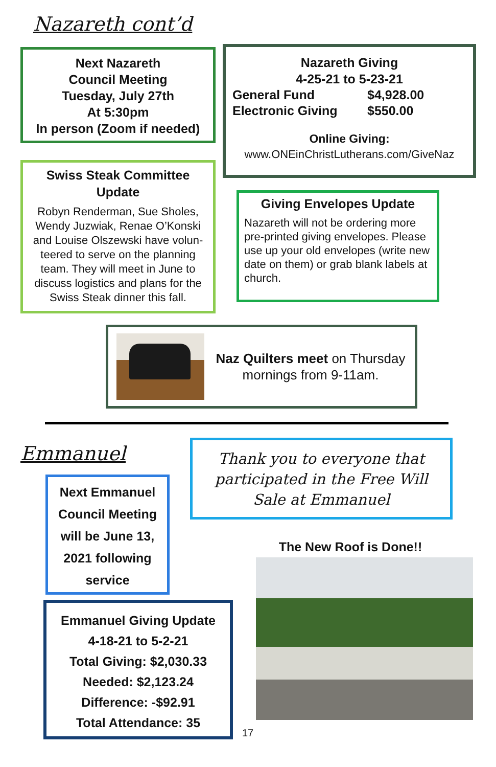Nazareth cont’d
Next Nazareth
Council Meeting
Tuesday, July 27th
At 5:30pm
In person (Zoom if needed)
Nazareth Giving
4-25-21 to 5-23-21
| General Fund | $4,928.00 |
| Electronic Giving | $550.00 |
Online Giving:
www.ONEinChristLutherans.com/GiveNaz
Swiss Steak Committee
Update
Robyn Renderman, Sue Sholes, Wendy Juzwiak, Renae O’Konski and Louise Olszewski have volun-teered to serve on the planning team. They will meet in June to discuss logistics and plans for the Swiss Steak dinner this fall.
Giving Envelopes Update
Nazareth will not be ordering more pre-printed giving envelopes. Please use up your old envelopes (write new date on them) or grab blank labels at church.
Naz Quilters meet on Thursday mornings from 9-11am.
Emmanuel
Thank you to everyone that participated in the Free Will Sale at Emmanuel
Next Emmanuel Council Meeting will be June 13, 2021 following service
The New Roof is Done!!
Emmanuel Giving Update
4-18-21 to 5-2-21
Total Giving: $2,030.33
Needed: $2,123.24
Difference: -$92.91
Total Attendance: 35
17